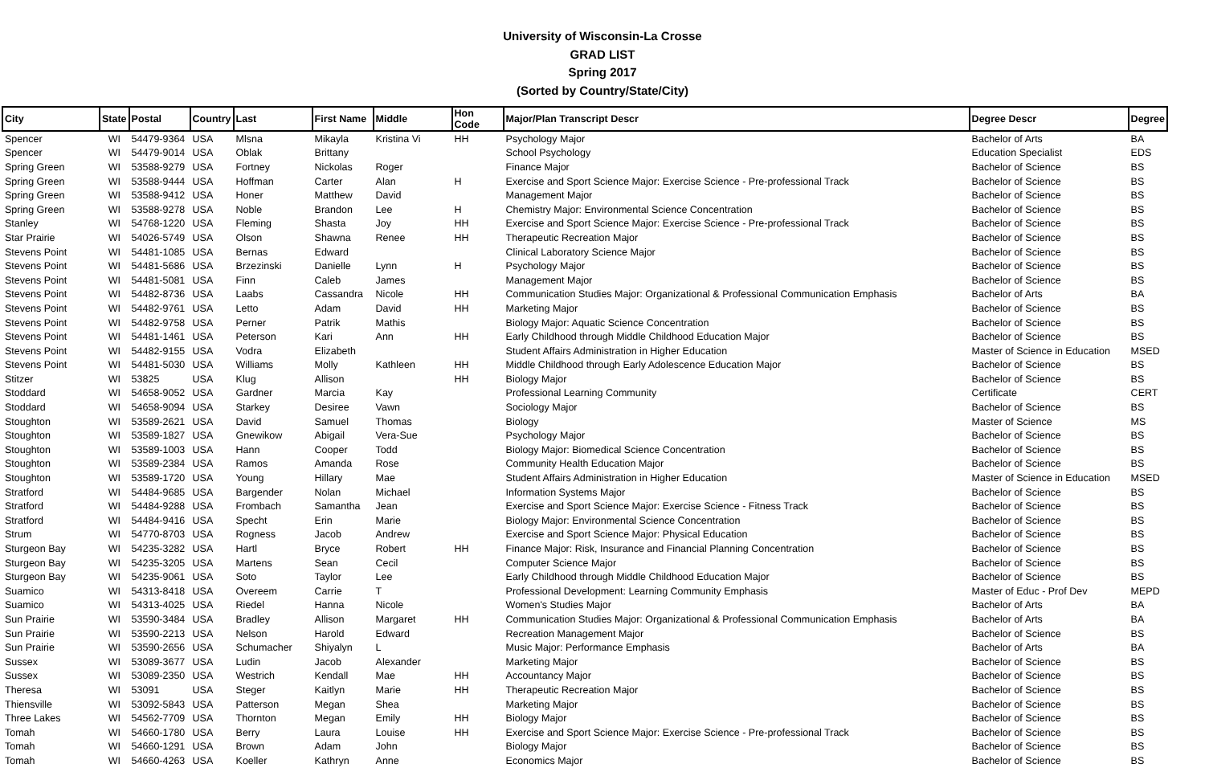University of Wisconsin-La Crosse
GRAD LIST
Spring 2017
(Sorted by Country/State/City)
| City | State | Postal | Country | Last | First Name | Middle | Hon Code | Major/Plan Transcript Descr | Degree Descr | Degree |
| --- | --- | --- | --- | --- | --- | --- | --- | --- | --- | --- |
| Spencer | WI | 54479-9364 | USA | Mlsna | Mikayla | Kristina Vi | HH | Psychology Major | Bachelor of Arts | BA |
| Spencer | WI | 54479-9014 | USA | Oblak | Brittany | | | School Psychology | Education Specialist | EDS |
| Spring Green | WI | 53588-9279 | USA | Fortney | Nickolas | Roger | | Finance Major | Bachelor of Science | BS |
| Spring Green | WI | 53588-9444 | USA | Hoffman | Carter | Alan | H | Exercise and Sport Science Major: Exercise Science - Pre-professional Track | Bachelor of Science | BS |
| Spring Green | WI | 53588-9412 | USA | Honer | Matthew | David | | Management Major | Bachelor of Science | BS |
| Spring Green | WI | 53588-9278 | USA | Noble | Brandon | Lee | H | Chemistry Major: Environmental Science Concentration | Bachelor of Science | BS |
| Stanley | WI | 54768-1220 | USA | Fleming | Shasta | Joy | HH | Exercise and Sport Science Major: Exercise Science - Pre-professional Track | Bachelor of Science | BS |
| Star Prairie | WI | 54026-5749 | USA | Olson | Shawna | Renee | HH | Therapeutic Recreation Major | Bachelor of Science | BS |
| Stevens Point | WI | 54481-1085 | USA | Bernas | Edward | | | Clinical Laboratory Science Major | Bachelor of Science | BS |
| Stevens Point | WI | 54481-5686 | USA | Brzezinski | Danielle | Lynn | H | Psychology Major | Bachelor of Science | BS |
| Stevens Point | WI | 54481-5081 | USA | Finn | Caleb | James | | Management Major | Bachelor of Science | BS |
| Stevens Point | WI | 54482-8736 | USA | Laabs | Cassandra | Nicole | HH | Communication Studies Major: Organizational & Professional Communication Emphasis | Bachelor of Arts | BA |
| Stevens Point | WI | 54482-9761 | USA | Letto | Adam | David | HH | Marketing Major | Bachelor of Science | BS |
| Stevens Point | WI | 54482-9758 | USA | Perner | Patrik | Mathis | | Biology Major: Aquatic Science Concentration | Bachelor of Science | BS |
| Stevens Point | WI | 54481-1461 | USA | Peterson | Kari | Ann | HH | Early Childhood through Middle Childhood Education Major | Bachelor of Science | BS |
| Stevens Point | WI | 54482-9155 | USA | Vodra | Elizabeth | | | Student Affairs Administration in Higher Education | Master of Science in Education | MSED |
| Stevens Point | WI | 54481-5030 | USA | Williams | Molly | Kathleen | HH | Middle Childhood through Early Adolescence Education Major | Bachelor of Science | BS |
| Stitzer | WI | 53825 | USA | Klug | Allison | | HH | Biology Major | Bachelor of Science | BS |
| Stoddard | WI | 54658-9052 | USA | Gardner | Marcia | Kay | | Professional Learning Community | Certificate | CERT |
| Stoddard | WI | 54658-9094 | USA | Starkey | Desiree | Vawn | | Sociology Major | Bachelor of Science | BS |
| Stoughton | WI | 53589-2621 | USA | David | Samuel | Thomas | | Biology | Master of Science | MS |
| Stoughton | WI | 53589-1827 | USA | Gnewikow | Abigail | Vera-Sue | | Psychology Major | Bachelor of Science | BS |
| Stoughton | WI | 53589-1003 | USA | Hann | Cooper | Todd | | Biology Major: Biomedical Science Concentration | Bachelor of Science | BS |
| Stoughton | WI | 53589-2384 | USA | Ramos | Amanda | Rose | | Community Health Education Major | Bachelor of Science | BS |
| Stoughton | WI | 53589-1720 | USA | Young | Hillary | Mae | | Student Affairs Administration in Higher Education | Master of Science in Education | MSED |
| Stratford | WI | 54484-9685 | USA | Bargender | Nolan | Michael | | Information Systems Major | Bachelor of Science | BS |
| Stratford | WI | 54484-9288 | USA | Frombach | Samantha | Jean | | Exercise and Sport Science Major: Exercise Science - Fitness Track | Bachelor of Science | BS |
| Stratford | WI | 54484-9416 | USA | Specht | Erin | Marie | | Biology Major: Environmental Science Concentration | Bachelor of Science | BS |
| Strum | WI | 54770-8703 | USA | Rogness | Jacob | Andrew | | Exercise and Sport Science Major: Physical Education | Bachelor of Science | BS |
| Sturgeon Bay | WI | 54235-3282 | USA | Hartl | Bryce | Robert | HH | Finance Major: Risk, Insurance and Financial Planning Concentration | Bachelor of Science | BS |
| Sturgeon Bay | WI | 54235-3205 | USA | Martens | Sean | Cecil | | Computer Science Major | Bachelor of Science | BS |
| Sturgeon Bay | WI | 54235-9061 | USA | Soto | Taylor | Lee | | Early Childhood through Middle Childhood Education Major | Bachelor of Science | BS |
| Suamico | WI | 54313-8418 | USA | Overeem | Carrie | T | | Professional Development: Learning Community Emphasis | Master of Educ - Prof Dev | MEPD |
| Suamico | WI | 54313-4025 | USA | Riedel | Hanna | Nicole | | Women's Studies Major | Bachelor of Arts | BA |
| Sun Prairie | WI | 53590-3484 | USA | Bradley | Allison | Margaret | HH | Communication Studies Major: Organizational & Professional Communication Emphasis | Bachelor of Arts | BA |
| Sun Prairie | WI | 53590-2213 | USA | Nelson | Harold | Edward | | Recreation Management Major | Bachelor of Science | BS |
| Sun Prairie | WI | 53590-2656 | USA | Schumacher | Shiyalyn | L | | Music Major: Performance Emphasis | Bachelor of Arts | BA |
| Sussex | WI | 53089-3677 | USA | Ludin | Jacob | Alexander | | Marketing Major | Bachelor of Science | BS |
| Sussex | WI | 53089-2350 | USA | Westrich | Kendall | Mae | HH | Accountancy Major | Bachelor of Science | BS |
| Theresa | WI | 53091 | USA | Steger | Kaitlyn | Marie | HH | Therapeutic Recreation Major | Bachelor of Science | BS |
| Thiensville | WI | 53092-5843 | USA | Patterson | Megan | Shea | | Marketing Major | Bachelor of Science | BS |
| Three Lakes | WI | 54562-7709 | USA | Thornton | Megan | Emily | HH | Biology Major | Bachelor of Science | BS |
| Tomah | WI | 54660-1780 | USA | Berry | Laura | Louise | HH | Exercise and Sport Science Major: Exercise Science - Pre-professional Track | Bachelor of Science | BS |
| Tomah | WI | 54660-1291 | USA | Brown | Adam | John | | Biology Major | Bachelor of Science | BS |
| Tomah | WI | 54660-4263 | USA | Koeller | Kathryn | Anne | | Economics Major | Bachelor of Science | BS |